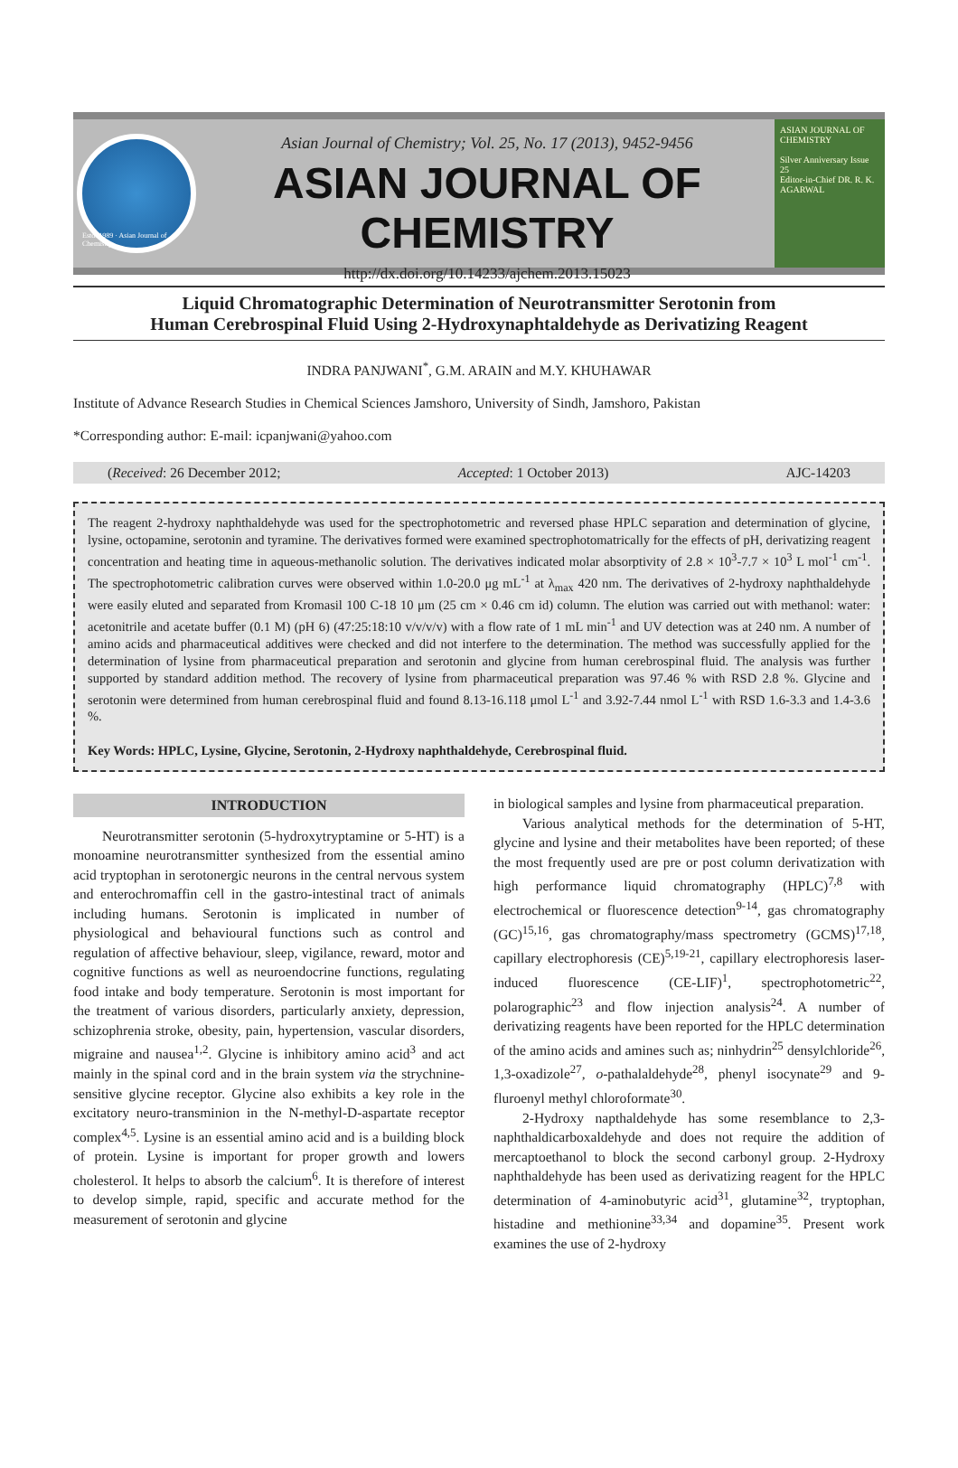Estd. 1989 · Asian Journal of Chemistry
Asian Journal of Chemistry; Vol. 25, No. 17 (2013), 9452-9456
ASIAN JOURNAL OF CHEMISTRY
http://dx.doi.org/10.14233/ajchem.2013.15023
ASIAN JOURNAL OF CHEMISTRY
Silver Anniversary Issue
25
Editor-in-Chief DR. R. K. AGARWAL
Liquid Chromatographic Determination of Neurotransmitter Serotonin from
Human Cerebrospinal Fluid Using 2-Hydroxynaphtaldehyde as Derivatizing Reagent
INDRA PANJWANI<sup>*</sup>, G.M. ARAIN and M.Y. KHUHAWAR
Institute of Advance Research Studies in Chemical Sciences Jamshoro, University of Sindh, Jamshoro, Pakistan
*Corresponding author: E-mail: icpanjwani@yahoo.com
(Received: 26 December 2012; Accepted: 1 October 2013) AJC-14203
The reagent 2-hydroxy naphthaldehyde was used for the spectrophotometric and reversed phase HPLC separation and determination of glycine, lysine, octopamine, serotonin and tyramine. The derivatives formed were examined spectrophotomatrically for the effects of pH, derivatizing reagent concentration and heating time in aqueous-methanolic solution. The derivatives indicated molar absorptivity of 2.8 × 10<sup>3</sup>-7.7 × 10<sup>3</sup> L mol<sup>-1</sup> cm<sup>-1</sup>. The spectrophotometric calibration curves were observed within 1.0-20.0 μg mL<sup>-1</sup> at λ<sub>max</sub> 420 nm. The derivatives of 2-hydroxy naphthaldehyde were easily eluted and separated from Kromasil 100 C-18 10 μm (25 cm × 0.46 cm id) column. The elution was carried out with methanol: water: acetonitrile and acetate buffer (0.1 M) (pH 6) (47:25:18:10 v/v/v/v) with a flow rate of 1 mL min<sup>-1</sup> and UV detection was at 240 nm. A number of amino acids and pharmaceutical additives were checked and did not interfere to the determination. The method was successfully applied for the determination of lysine from pharmaceutical preparation and serotonin and glycine from human cerebrospinal fluid. The analysis was further supported by standard addition method. The recovery of lysine from pharmaceutical preparation was 97.46 % with RSD 2.8 %. Glycine and serotonin were determined from human cerebrospinal fluid and found 8.13-16.118 μmol L<sup>-1</sup> and 3.92-7.44 nmol L<sup>-1</sup> with RSD 1.6-3.3 and 1.4-3.6 %.
Key Words: HPLC, Lysine, Glycine, Serotonin, 2-Hydroxy naphthaldehyde, Cerebrospinal fluid.
INTRODUCTION
Neurotransmitter serotonin (5-hydroxytryptamine or 5-HT) is a monoamine neurotransmitter synthesized from the essential amino acid tryptophan in serotonergic neurons in the central nervous system and enterochromaffin cell in the gastro-intestinal tract of animals including humans. Serotonin is implicated in number of physiological and behavioural functions such as control and regulation of affective behaviour, sleep, vigilance, reward, motor and cognitive functions as well as neuroendocrine functions, regulating food intake and body temperature. Serotonin is most important for the treatment of various disorders, particularly anxiety, depression, schizophrenia stroke, obesity, pain, hypertension, vascular disorders, migraine and nausea<sup>1,2</sup>. Glycine is inhibitory amino acid<sup>3</sup> and act mainly in the spinal cord and in the brain system via the strychnine-sensitive glycine receptor. Glycine also exhibits a key role in the excitatory neuro-transminion in the N-methyl-D-aspartate receptor complex<sup>4,5</sup>. Lysine is an essential amino acid and is a building block of protein. Lysine is important for proper growth and lowers cholesterol. It helps to absorb the calcium<sup>6</sup>. It is therefore of interest to develop simple, rapid, specific and accurate method for the measurement of serotonin and glycine
in biological samples and lysine from pharmaceutical preparation.
Various analytical methods for the determination of 5-HT, glycine and lysine and their metabolites have been reported; of these the most frequently used are pre or post column derivatization with high performance liquid chromatography (HPLC)<sup>7,8</sup> with electrochemical or fluorescence detection<sup>9-14</sup>, gas chromatography (GC)<sup>15,16</sup>, gas chromatography/mass spectrometry (GCMS)<sup>17,18</sup>, capillary electrophoresis (CE)<sup>5,19-21</sup>, capillary electrophoresis laser-induced fluorescence (CE-LIF)<sup>1</sup>, spectrophotometric<sup>22</sup>, polarographic<sup>23</sup> and flow injection analysis<sup>24</sup>. A number of derivatizing reagents have been reported for the HPLC determination of the amino acids and amines such as; ninhydrin<sup>25</sup> densylchloride<sup>26</sup>, 1,3-oxadizole<sup>27</sup>, o-pathalaldehyde<sup>28</sup>, phenyl isocynate<sup>29</sup> and 9-fluroenyl methyl chloroformate<sup>30</sup>.
2-Hydroxy napthaldehyde has some resemblance to 2,3-naphthaldicarboxaldehyde and does not require the addition of mercaptoethanol to block the second carbonyl group. 2-Hydroxy naphthaldehyde has been used as derivatizing reagent for the HPLC determination of 4-aminobutyric acid<sup>31</sup>, glutamine<sup>32</sup>, tryptophan, histadine and methionine<sup>33,34</sup> and dopamine<sup>35</sup>. Present work examines the use of 2-hydroxy